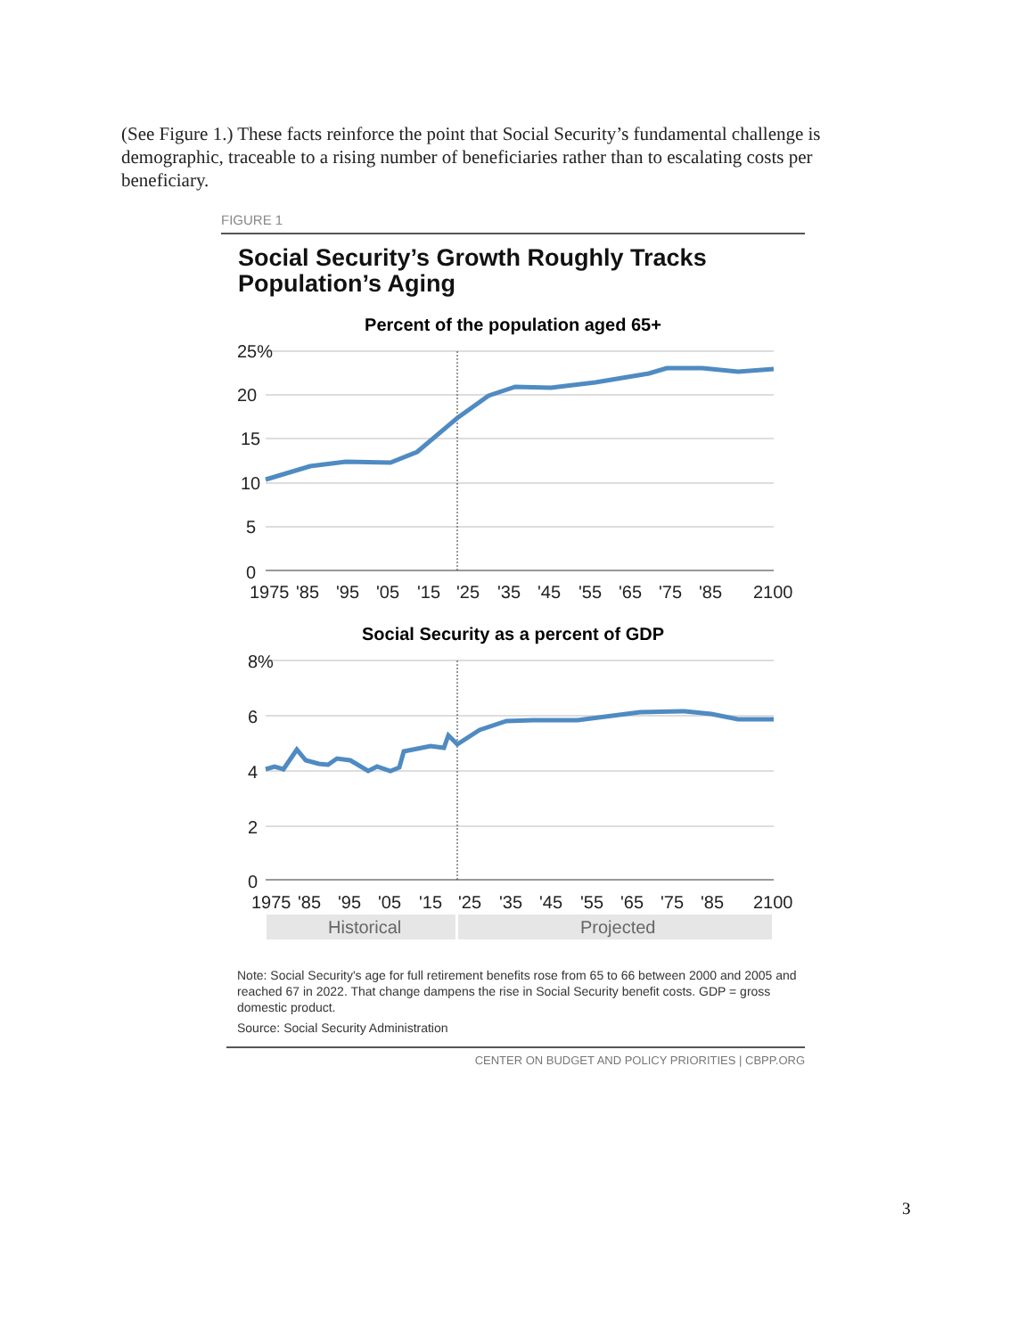(See Figure 1.) These facts reinforce the point that Social Security’s fundamental challenge is demographic, traceable to a rising number of beneficiaries rather than to escalating costs per beneficiary.
FIGURE 1
Social Security’s Growth Roughly Tracks Population’s Aging
Percent of the population aged 65+
25%
20
15
10
5
0
1975
'85
'95
'05
'15
'25
'35
'45
'55
'65
'75
'85
2100
Social Security as a percent of GDP
8%
6
4
2
0
1975
'85
'95
'05
'15
'25
'35
'45
'55
'65
'75
'85
2100
Historical
Projected
Note: Social Security's age for full retirement benefits rose from 65 to 66 between 2000 and 2005 and reached 67 in 2022. That change dampens the rise in Social Security benefit costs. GDP = gross domestic product.
Source: Social Security Administration
CENTER ON BUDGET AND POLICY PRIORITIES | CBPP.ORG
3